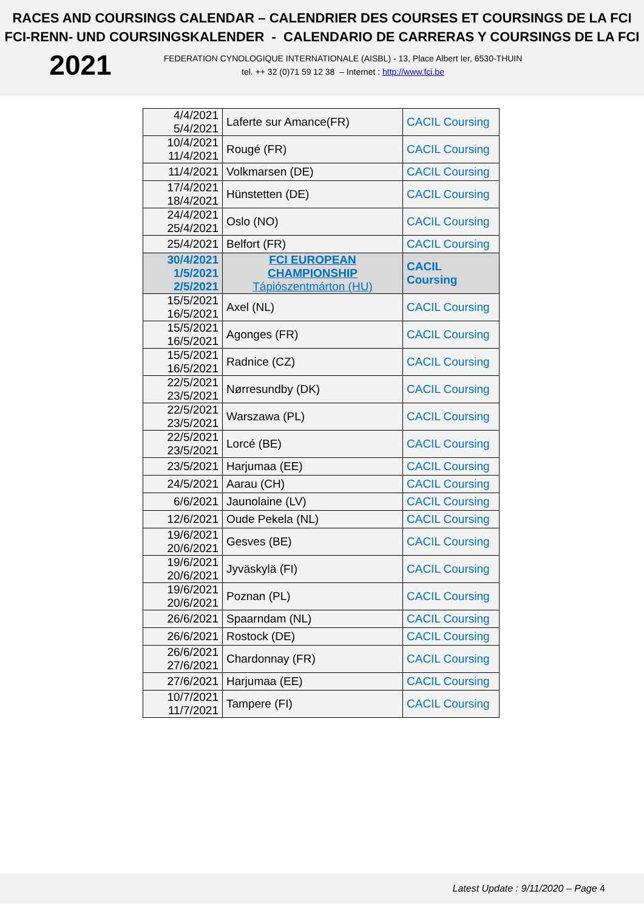RACES AND COURSINGS CALENDAR – CALENDRIER DES COURSES ET COURSINGS DE LA FCI
FCI-RENN- UND COURSINGSKALENDER - CALENDARIO DE CARRERAS Y COURSINGS DE LA FCI
2021
FEDERATION CYNOLOGIQUE INTERNATIONALE (AISBL) - 13, Place Albert Ier, 6530-THUIN
tel. ++ 32 (0)71 59 12 38 – Internet : http://www.fci.be
| 4/4/2021 5/4/2021 | Laferte sur Amance(FR) | CACIL Coursing |
| 10/4/2021 11/4/2021 | Rougé (FR) | CACIL Coursing |
| 11/4/2021 | Volkmarsen (DE) | CACIL Coursing |
| 17/4/2021 18/4/2021 | Hünstetten (DE) | CACIL Coursing |
| 24/4/2021 25/4/2021 | Oslo (NO) | CACIL Coursing |
| 25/4/2021 | Belfort (FR) | CACIL Coursing |
| 30/4/2021 1/5/2021 2/5/2021 | FCI EUROPEAN CHAMPIONSHIP Tápiószentmárton (HU) | CACIL Coursing |
| 15/5/2021 16/5/2021 | Axel (NL) | CACIL Coursing |
| 15/5/2021 16/5/2021 | Agonges (FR) | CACIL Coursing |
| 15/5/2021 16/5/2021 | Radnice (CZ) | CACIL Coursing |
| 22/5/2021 23/5/2021 | Nørresundby (DK) | CACIL Coursing |
| 22/5/2021 23/5/2021 | Warszawa (PL) | CACIL Coursing |
| 22/5/2021 23/5/2021 | Lorcé (BE) | CACIL Coursing |
| 23/5/2021 | Harjumaa (EE) | CACIL Coursing |
| 24/5/2021 | Aarau (CH) | CACIL Coursing |
| 6/6/2021 | Jaunolaine (LV) | CACIL Coursing |
| 12/6/2021 | Oude Pekela (NL) | CACIL Coursing |
| 19/6/2021 20/6/2021 | Gesves (BE) | CACIL Coursing |
| 19/6/2021 20/6/2021 | Jyväskylä (FI) | CACIL Coursing |
| 19/6/2021 20/6/2021 | Poznan (PL) | CACIL Coursing |
| 26/6/2021 | Spaarndam (NL) | CACIL Coursing |
| 26/6/2021 | Rostock (DE) | CACIL Coursing |
| 26/6/2021 27/6/2021 | Chardonnay (FR) | CACIL Coursing |
| 27/6/2021 | Harjumaa (EE) | CACIL Coursing |
| 10/7/2021 11/7/2021 | Tampere (FI) | CACIL Coursing |
Latest Update : 9/11/2020 – Page 4